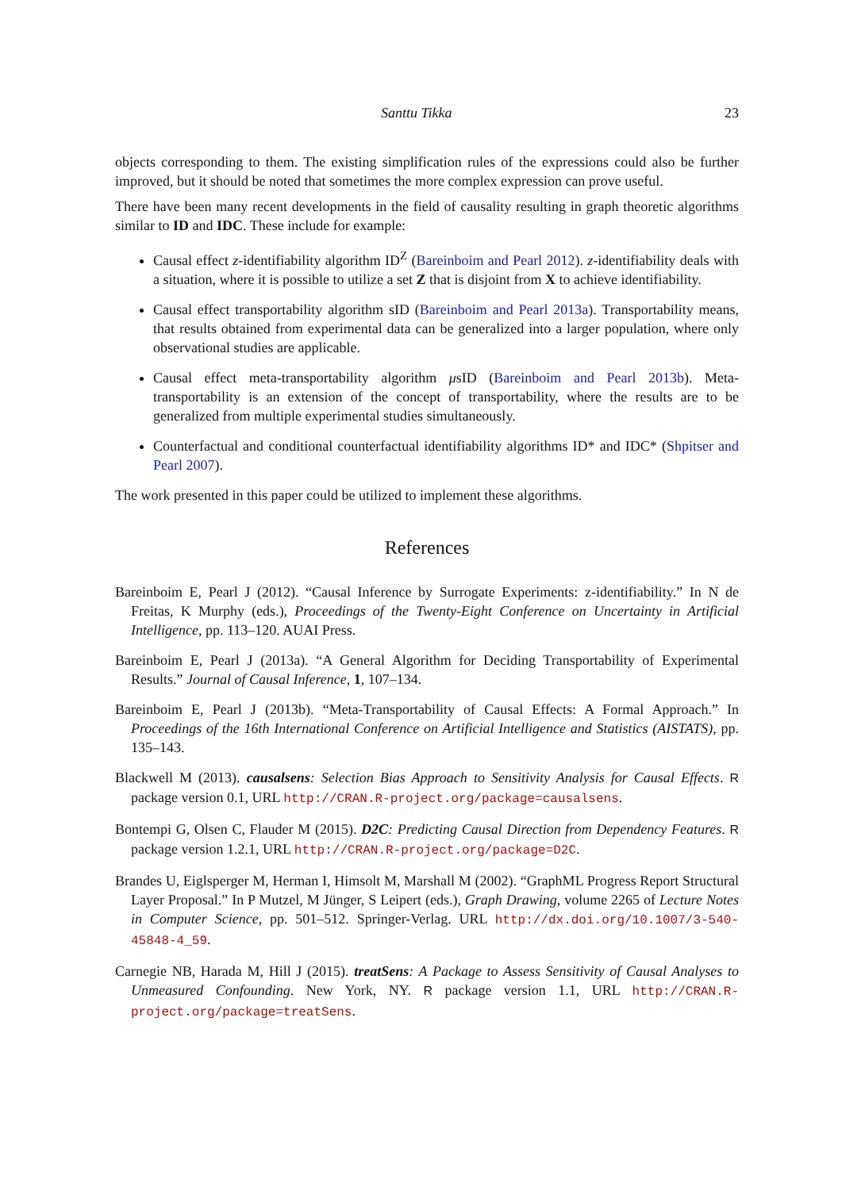Santtu Tikka 23
objects corresponding to them. The existing simplification rules of the expressions could also be further improved, but it should be noted that sometimes the more complex expression can prove useful.
There have been many recent developments in the field of causality resulting in graph theoretic algorithms similar to ID and IDC. These include for example:
Causal effect z-identifiability algorithm ID<sup>Z</sup> (Bareinboim and Pearl 2012). z-identifiability deals with a situation, where it is possible to utilize a set Z that is disjoint from X to achieve identifiability.
Causal effect transportability algorithm sID (Bareinboim and Pearl 2013a). Transportability means, that results obtained from experimental data can be generalized into a larger population, where only observational studies are applicable.
Causal effect meta-transportability algorithm μsID (Bareinboim and Pearl 2013b). Meta-transportability is an extension of the concept of transportability, where the results are to be generalized from multiple experimental studies simultaneously.
Counterfactual and conditional counterfactual identifiability algorithms ID* and IDC* (Shpitser and Pearl 2007).
The work presented in this paper could be utilized to implement these algorithms.
References
Bareinboim E, Pearl J (2012). “Causal Inference by Surrogate Experiments: z-identifiability.” In N de Freitas, K Murphy (eds.), Proceedings of the Twenty-Eight Conference on Uncertainty in Artificial Intelligence, pp. 113–120. AUAI Press.
Bareinboim E, Pearl J (2013a). “A General Algorithm for Deciding Transportability of Experimental Results.” Journal of Causal Inference, 1, 107–134.
Bareinboim E, Pearl J (2013b). “Meta-Transportability of Causal Effects: A Formal Approach.” In Proceedings of the 16th International Conference on Artificial Intelligence and Statistics (AISTATS), pp. 135–143.
Blackwell M (2013). causalsens: Selection Bias Approach to Sensitivity Analysis for Causal Effects. R package version 0.1, URL http://CRAN.R-project.org/package=causalsens.
Bontempi G, Olsen C, Flauder M (2015). D2C: Predicting Causal Direction from Dependency Features. R package version 1.2.1, URL http://CRAN.R-project.org/package=D2C.
Brandes U, Eiglsperger M, Herman I, Himsolt M, Marshall M (2002). “GraphML Progress Report Structural Layer Proposal.” In P Mutzel, M Jünger, S Leipert (eds.), Graph Drawing, volume 2265 of Lecture Notes in Computer Science, pp. 501–512. Springer-Verlag. URL http://dx.doi.org/10.1007/3-540-45848-4_59.
Carnegie NB, Harada M, Hill J (2015). treatSens: A Package to Assess Sensitivity of Causal Analyses to Unmeasured Confounding. New York, NY. R package version 1.1, URL http://CRAN.R-project.org/package=treatSens.